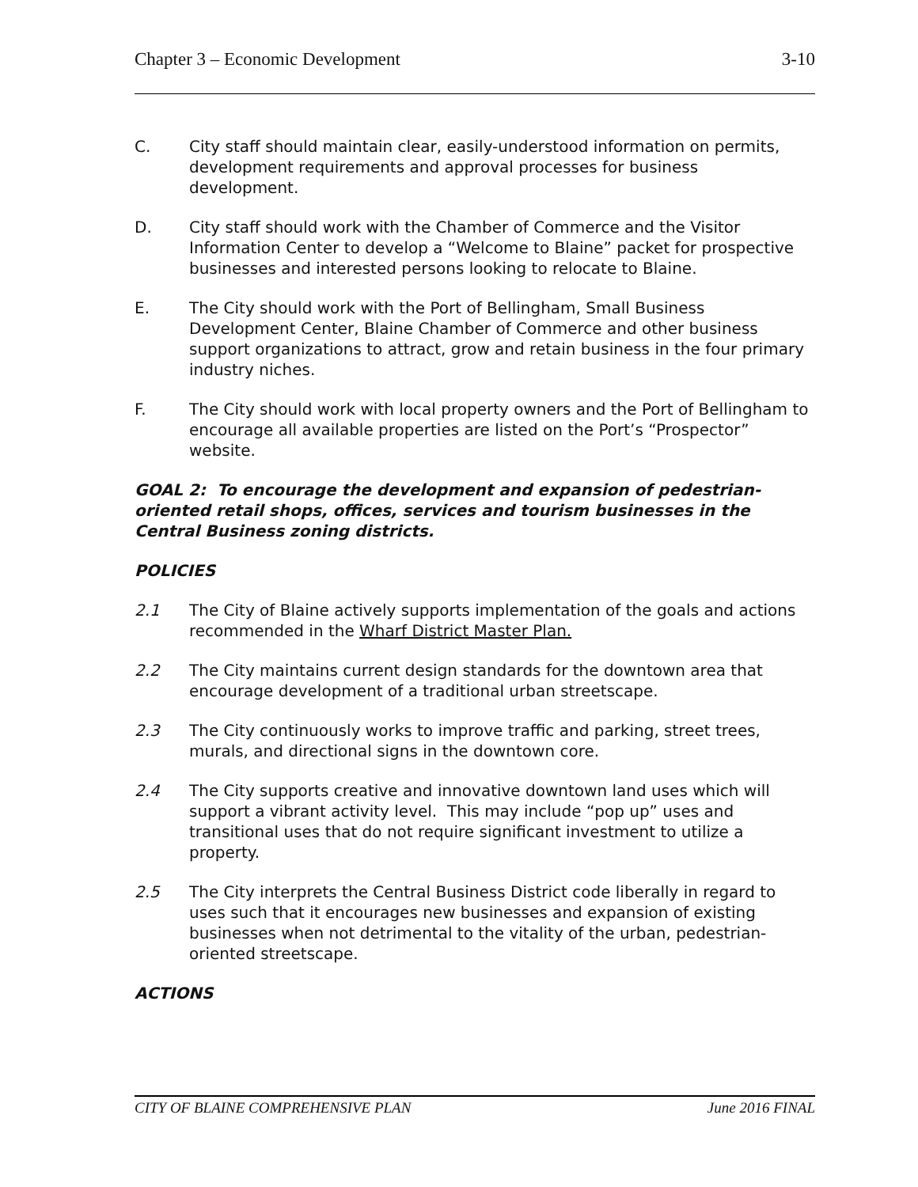Chapter 3 – Economic Development 3-10
C. City staff should maintain clear, easily-understood information on permits, development requirements and approval processes for business development.
D. City staff should work with the Chamber of Commerce and the Visitor Information Center to develop a “Welcome to Blaine” packet for prospective businesses and interested persons looking to relocate to Blaine.
E. The City should work with the Port of Bellingham, Small Business Development Center, Blaine Chamber of Commerce and other business support organizations to attract, grow and retain business in the four primary industry niches.
F. The City should work with local property owners and the Port of Bellingham to encourage all available properties are listed on the Port’s “Prospector” website.
GOAL 2: To encourage the development and expansion of pedestrian-oriented retail shops, offices, services and tourism businesses in the Central Business zoning districts.
POLICIES
2.1 The City of Blaine actively supports implementation of the goals and actions recommended in the Wharf District Master Plan.
2.2 The City maintains current design standards for the downtown area that encourage development of a traditional urban streetscape.
2.3 The City continuously works to improve traffic and parking, street trees, murals, and directional signs in the downtown core.
2.4 The City supports creative and innovative downtown land uses which will support a vibrant activity level. This may include “pop up” uses and transitional uses that do not require significant investment to utilize a property.
2.5 The City interprets the Central Business District code liberally in regard to uses such that it encourages new businesses and expansion of existing businesses when not detrimental to the vitality of the urban, pedestrian-oriented streetscape.
ACTIONS
CITY OF BLAINE COMPREHENSIVE PLAN June 2016 FINAL